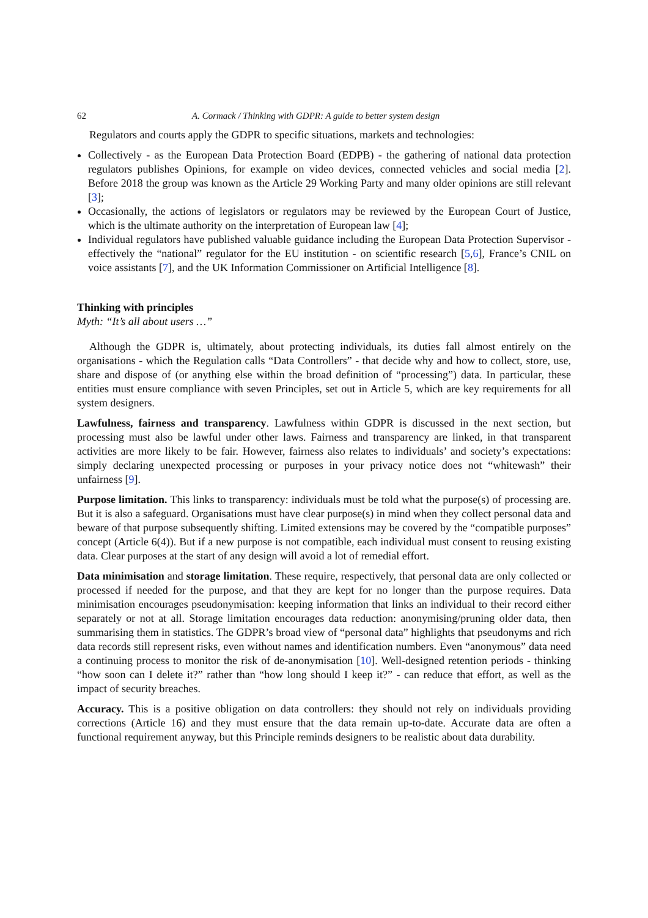62 A. Cormack / Thinking with GDPR: A guide to better system design
Regulators and courts apply the GDPR to specific situations, markets and technologies:
Collectively - as the European Data Protection Board (EDPB) - the gathering of national data protection regulators publishes Opinions, for example on video devices, connected vehicles and social media [2]. Before 2018 the group was known as the Article 29 Working Party and many older opinions are still relevant [3];
Occasionally, the actions of legislators or regulators may be reviewed by the European Court of Justice, which is the ultimate authority on the interpretation of European law [4];
Individual regulators have published valuable guidance including the European Data Protection Supervisor - effectively the “national” regulator for the EU institution - on scientific research [5,6], France’s CNIL on voice assistants [7], and the UK Information Commissioner on Artificial Intelligence [8].
Thinking with principles
Myth: “It’s all about users …”
Although the GDPR is, ultimately, about protecting individuals, its duties fall almost entirely on the organisations - which the Regulation calls “Data Controllers” - that decide why and how to collect, store, use, share and dispose of (or anything else within the broad definition of “processing”) data. In particular, these entities must ensure compliance with seven Principles, set out in Article 5, which are key requirements for all system designers.
Lawfulness, fairness and transparency. Lawfulness within GDPR is discussed in the next section, but processing must also be lawful under other laws. Fairness and transparency are linked, in that transparent activities are more likely to be fair. However, fairness also relates to individuals’ and society’s expectations: simply declaring unexpected processing or purposes in your privacy notice does not “whitewash” their unfairness [9].
Purpose limitation. This links to transparency: individuals must be told what the purpose(s) of processing are. But it is also a safeguard. Organisations must have clear purpose(s) in mind when they collect personal data and beware of that purpose subsequently shifting. Limited extensions may be covered by the “compatible purposes” concept (Article 6(4)). But if a new purpose is not compatible, each individual must consent to reusing existing data. Clear purposes at the start of any design will avoid a lot of remedial effort.
Data minimisation and storage limitation. These require, respectively, that personal data are only collected or processed if needed for the purpose, and that they are kept for no longer than the purpose requires. Data minimisation encourages pseudonymisation: keeping information that links an individual to their record either separately or not at all. Storage limitation encourages data reduction: anonymising/pruning older data, then summarising them in statistics. The GDPR’s broad view of “personal data” highlights that pseudonyms and rich data records still represent risks, even without names and identification numbers. Even “anonymous” data need a continuing process to monitor the risk of de-anonymisation [10]. Well-designed retention periods - thinking “how soon can I delete it?” rather than “how long should I keep it?” - can reduce that effort, as well as the impact of security breaches.
Accuracy. This is a positive obligation on data controllers: they should not rely on individuals providing corrections (Article 16) and they must ensure that the data remain up-to-date. Accurate data are often a functional requirement anyway, but this Principle reminds designers to be realistic about data durability.